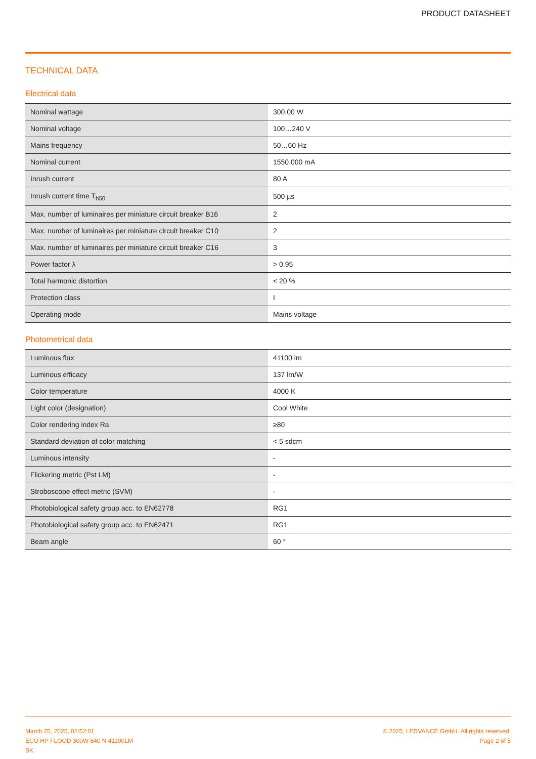PRODUCT DATASHEET
TECHNICAL DATA
Electrical data
| Nominal wattage | 300.00 W |
| Nominal voltage | 100…240 V |
| Mains frequency | 50…60 Hz |
| Nominal current | 1550.000 mA |
| Inrush current | 80 A |
| Inrush current time T<sub>h50</sub> | 500 µs |
| Max. number of luminaires per miniature circuit breaker B16 | 2 |
| Max. number of luminaires per miniature circuit breaker C10 | 2 |
| Max. number of luminaires per miniature circuit breaker C16 | 3 |
| Power factor λ | > 0.95 |
| Total harmonic distortion | < 20 % |
| Protection class | I |
| Operating mode | Mains voltage |
Photometrical data
| Luminous flux | 41100 lm |
| Luminous efficacy | 137 lm/W |
| Color temperature | 4000 K |
| Light color (designation) | Cool White |
| Color rendering index Ra | ≥80 |
| Standard deviation of color matching | < 5 sdcm |
| Luminous intensity | - |
| Flickering metric (Pst LM) | - |
| Stroboscope effect metric (SVM) | - |
| Photobiological safety group acc. to EN62778 | RG1 |
| Photobiological safety group acc. to EN62471 | RG1 |
| Beam angle | 60 ° |
March 25, 2025, 02:52:01
ECO HP FLOOD 300W 840 N 41100LM
BK
© 2025, LEDVANCE GmbH. All rights reserved.
Page 2 of 5